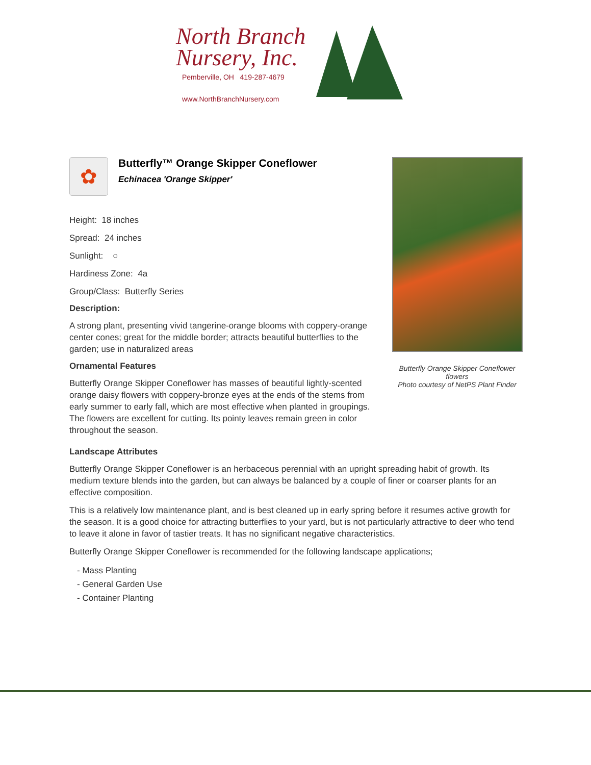North Branch
Nursery, Inc.
Pemberville, OH 419-287-4679
www.NorthBranchNursery.com
Butterfly Orange Skipper Coneflower
flowers
Photo courtesy of NetPS Plant Finder
✿
Butterfly™ Orange Skipper Coneflower
Echinacea 'Orange Skipper'
Height: 18 inches
Spread: 24 inches
Sunlight: ○
Hardiness Zone: 4a
Group/Class: Butterfly Series
Description:
A strong plant, presenting vivid tangerine-orange blooms with coppery-orange center cones; great for the middle border; attracts beautiful butterflies to the garden; use in naturalized areas
Ornamental Features
Butterfly Orange Skipper Coneflower has masses of beautiful lightly-scented orange daisy flowers with coppery-bronze eyes at the ends of the stems from early summer to early fall, which are most effective when planted in groupings. The flowers are excellent for cutting. Its pointy leaves remain green in color throughout the season.
Landscape Attributes
Butterfly Orange Skipper Coneflower is an herbaceous perennial with an upright spreading habit of growth. Its medium texture blends into the garden, but can always be balanced by a couple of finer or coarser plants for an effective composition.
This is a relatively low maintenance plant, and is best cleaned up in early spring before it resumes active growth for the season. It is a good choice for attracting butterflies to your yard, but is not particularly attractive to deer who tend to leave it alone in favor of tastier treats. It has no significant negative characteristics.
Butterfly Orange Skipper Coneflower is recommended for the following landscape applications;
- Mass Planting
- General Garden Use
- Container Planting